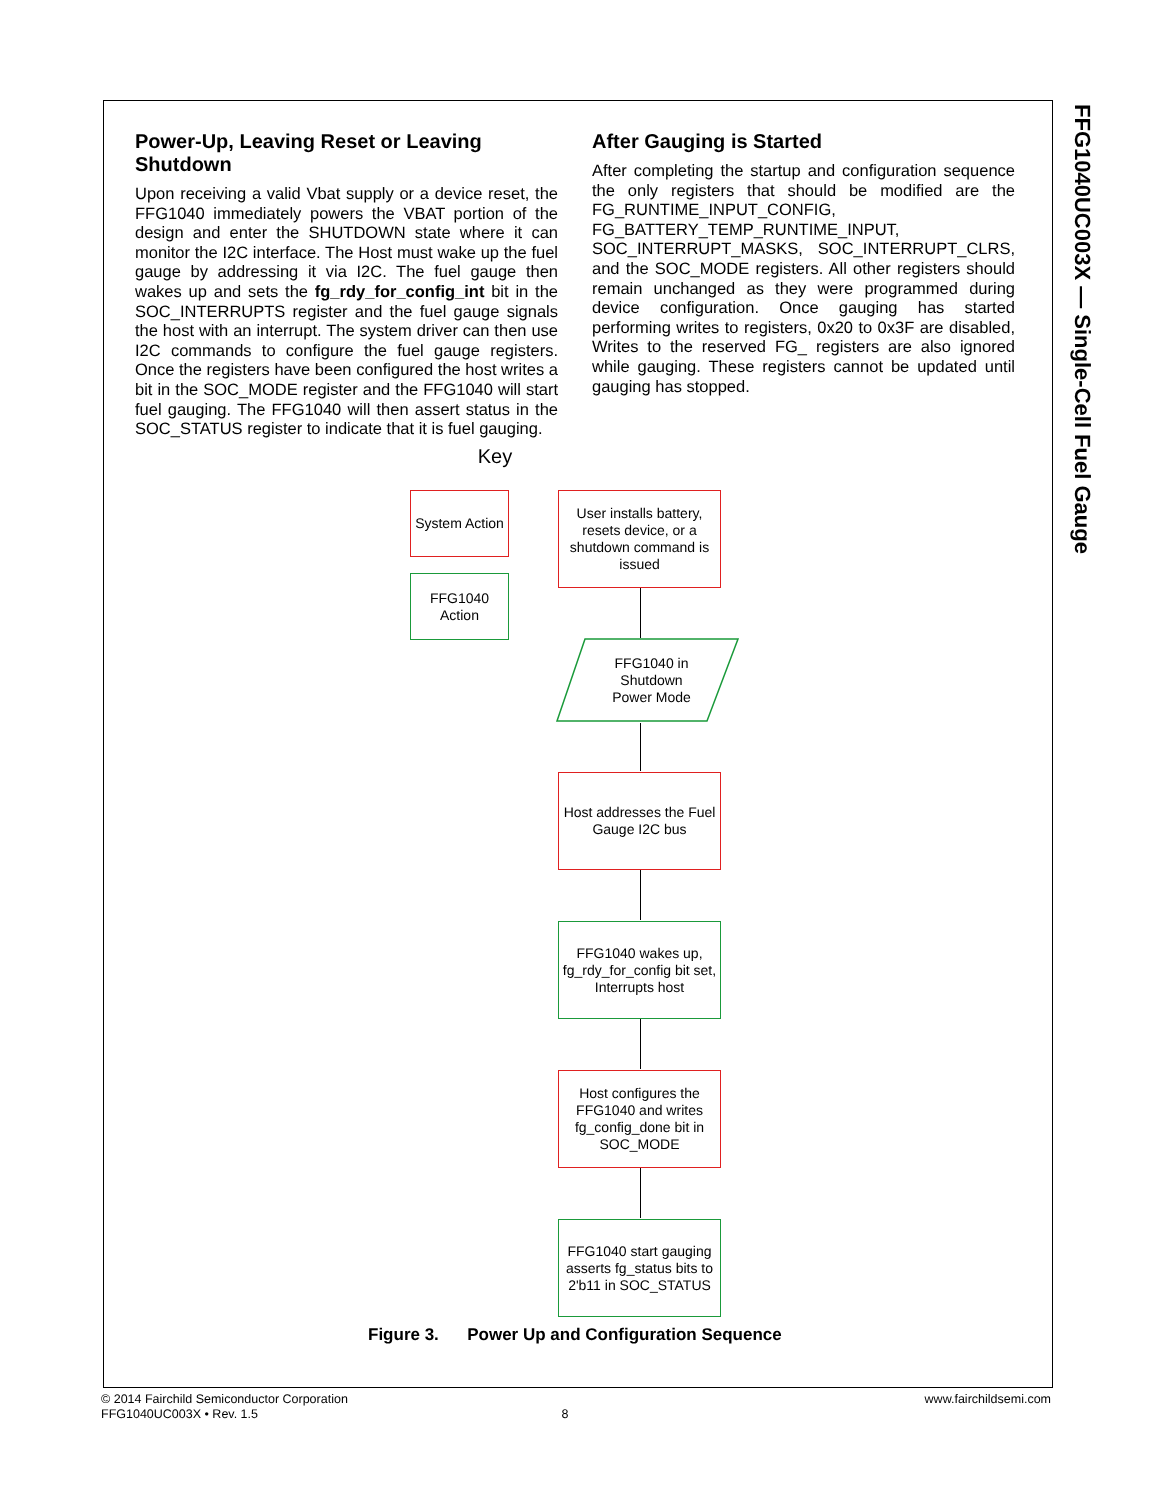FFG1040UC003X — Single-Cell Fuel Gauge
Power-Up, Leaving Reset or Leaving Shutdown
Upon receiving a valid Vbat supply or a device reset, the FFG1040 immediately powers the VBAT portion of the design and enter the SHUTDOWN state where it can monitor the I2C interface. The Host must wake up the fuel gauge by addressing it via I2C. The fuel gauge then wakes up and sets the fg_rdy_for_config_int bit in the SOC_INTERRUPTS register and the fuel gauge signals the host with an interrupt. The system driver can then use I2C commands to configure the fuel gauge registers. Once the registers have been configured the host writes a bit in the SOC_MODE register and the FFG1040 will start fuel gauging. The FFG1040 will then assert status in the SOC_STATUS register to indicate that it is fuel gauging.
After Gauging is Started
After completing the startup and configuration sequence the only registers that should be modified are the FG_RUNTIME_INPUT_CONFIG, FG_BATTERY_TEMP_RUNTIME_INPUT, SOC_INTERRUPT_MASKS, SOC_INTERRUPT_CLRS, and the SOC_MODE registers. All other registers should remain unchanged as they were programmed during device configuration. Once gauging has started performing writes to registers, 0x20 to 0x3F are disabled, Writes to the reserved FG_ registers are also ignored while gauging. These registers cannot be updated until gauging has stopped.
Key
System Action
FFG1040
Action
User installs battery, resets device, or a shutdown command is issued
FFG1040 in
Shutdown
Power Mode
Host addresses the Fuel Gauge I2C bus
FFG1040 wakes up, fg_rdy_for_config bit set, Interrupts host
Host configures the FFG1040 and writes fg_config_done bit in SOC_MODE
FFG1040 start gauging asserts fg_status bits to 2'b11 in SOC_STATUS
Figure 3. Power Up and Configuration Sequence
© 2014 Fairchild Semiconductor Corporation www.fairchildsemi.com
FFG1040UC003X • Rev. 1.5 8